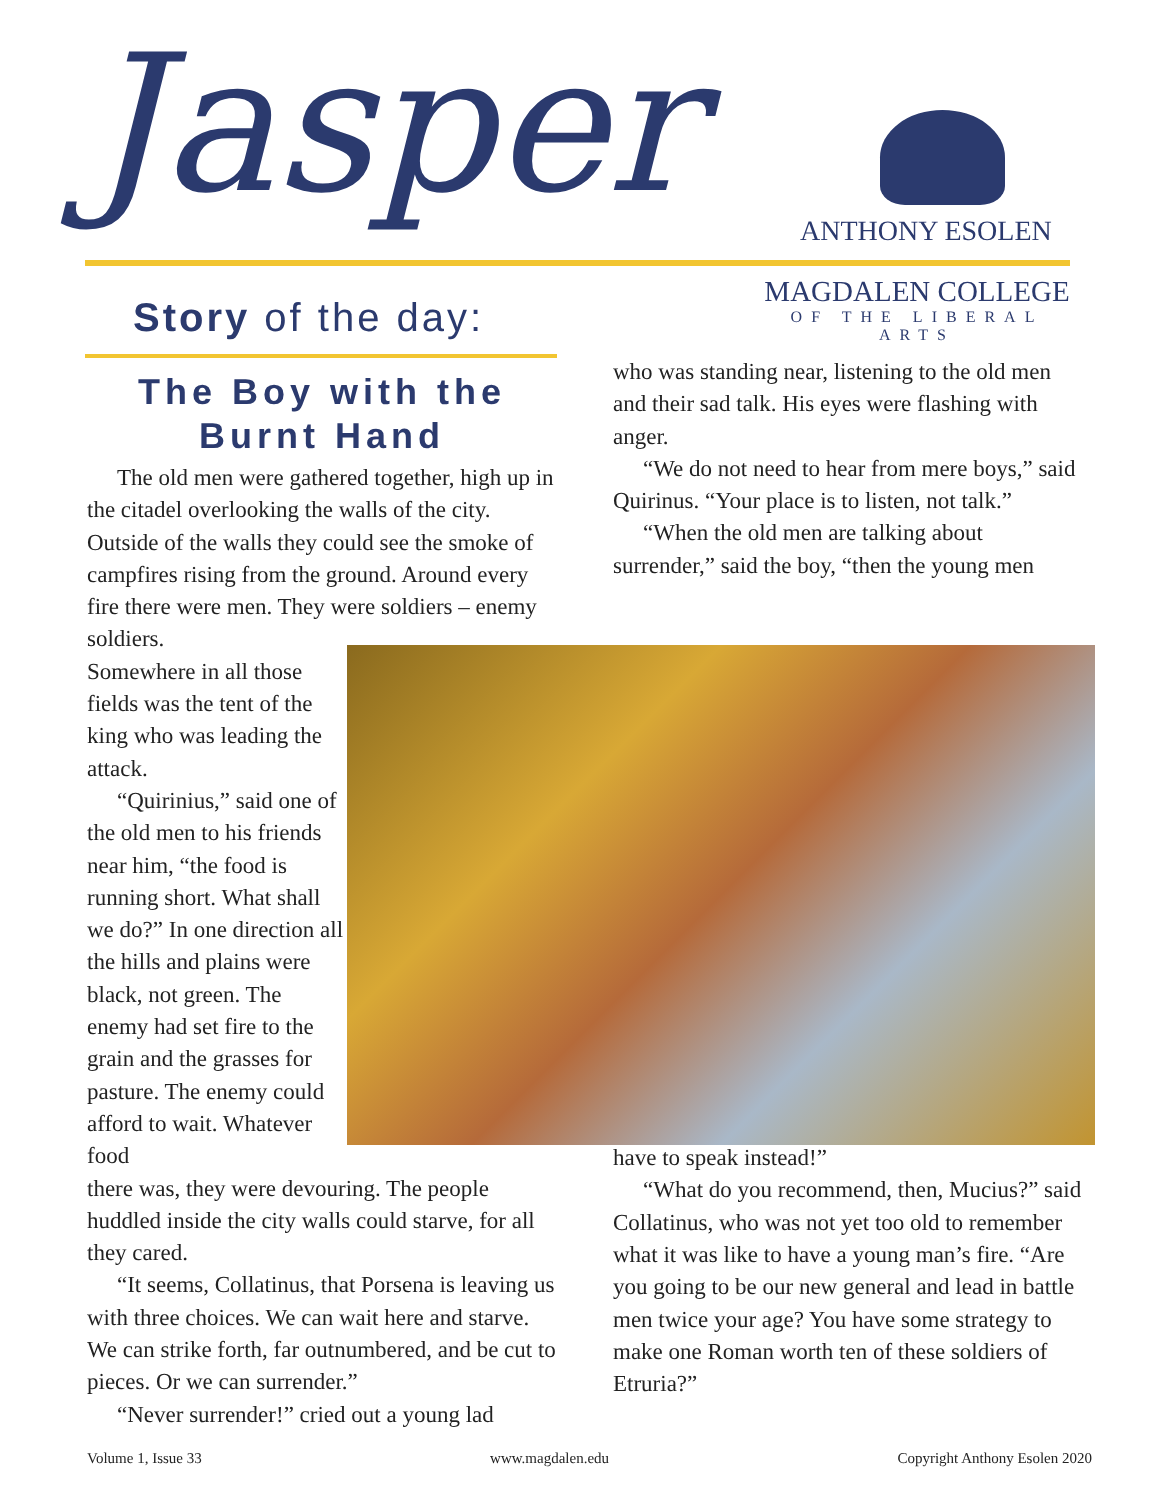Jasper ANTHONY ESOLEN
MAGDALEN COLLEGE
OF THE LIBERAL ARTS
Story of the day:
The Boy with the Burnt Hand
The old men were gathered together, high up in the citadel overlooking the walls of the city. Outside of the walls they could see the smoke of campfires rising from the ground. Around every fire there were men. They were soldiers – enemy soldiers.
Somewhere in all those fields was the tent of the king who was leading the attack.
“Quirinius,” said one of the old men to his friends near him, “the food is running short. What shall we do?” In one direction all the hills and plains were black, not green. The enemy had set fire to the grain and the grasses for pasture. The enemy could afford to wait. Whatever food
there was, they were devouring. The people huddled inside the city walls could starve, for all they cared.
“It seems, Collatinus, that Porsena is leaving us with three choices. We can wait here and starve. We can strike forth, far outnumbered, and be cut to pieces. Or we can surrender.”
“Never surrender!” cried out a young lad
who was standing near, listening to the old men and their sad talk. His eyes were flashing with anger.
“We do not need to hear from mere boys,” said Quirinus. “Your place is to listen, not talk.”
“When the old men are talking about surrender,” said the boy, “then the young men
have to speak instead!”
“What do you recommend, then, Mucius?” said Collatinus, who was not yet too old to remember what it was like to have a young man’s fire. “Are you going to be our new general and lead in battle men twice your age? You have some strategy to make one Roman worth ten of these soldiers of Etruria?”
Volume 1, Issue 33 www.magdalen.edu Copyright Anthony Esolen 2020